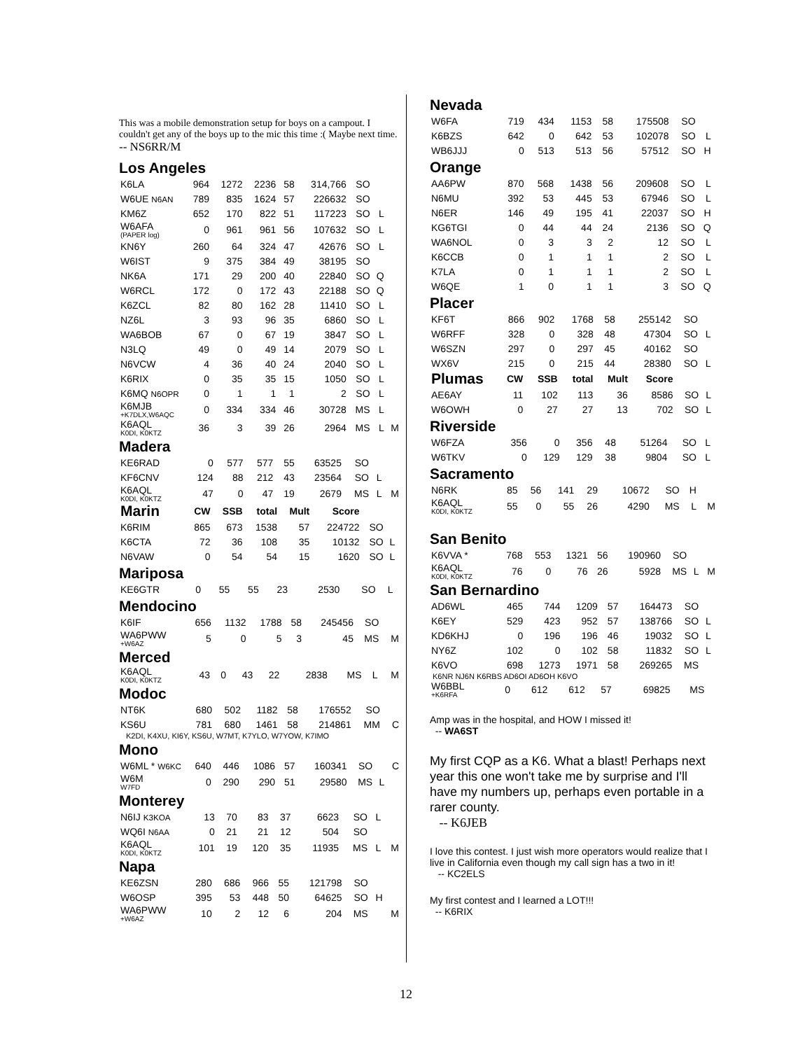This was a mobile demonstration setup for boys on a campout. I couldn't get any of the boys up to the mic this time :( Maybe next time.
-- NS6RR/M
Los Angeles
| K6LA | 964 | 1272 | 2236 | 58 | 314,766 | SO | | |
| W6UE N6AN | 789 | 835 | 1624 | 57 | 226632 | SO | | |
| KM6Z | 652 | 170 | 822 | 51 | 117223 | SO | L | |
| W6AFA (PAPER log) | 0 | 961 | 961 | 56 | 107632 | SO | L | |
| KN6Y | 260 | 64 | 324 | 47 | 42676 | SO | L | |
| W6IST | 9 | 375 | 384 | 49 | 38195 | SO | | |
| NK6A | 171 | 29 | 200 | 40 | 22840 | SO | Q | |
| W6RCL | 172 | 0 | 172 | 43 | 22188 | SO | Q | |
| K6ZCL | 82 | 80 | 162 | 28 | 11410 | SO | L | |
| NZ6L | 3 | 93 | 96 | 35 | 6860 | SO | L | |
| WA6BOB | 67 | 0 | 67 | 19 | 3847 | SO | L | |
| N3LQ | 49 | 0 | 49 | 14 | 2079 | SO | L | |
| N6VCW | 4 | 36 | 40 | 24 | 2040 | SO | L | |
| K6RIX | 0 | 35 | 35 | 15 | 1050 | SO | L | |
| K6MQ N6OPR | 0 | 1 | 1 | 1 | 2 | SO | L | |
| K6MJB +K7DLX,W6AQC | 0 | 334 | 334 | 46 | 30728 | MS | L | |
| K6AQL K0DI, K0KTZ | 36 | 3 | 39 | 26 | 2964 | MS | L | M |
Madera
| KE6RAD | 0 | 577 | 577 | 55 | 63525 | SO | | |
| KF6CNV | 124 | 88 | 212 | 43 | 23564 | SO | L | |
| K6AQL K0DI, K0KTZ | 47 | 0 | 47 | 19 | 2679 | MS | L | M |
| Marin | CW | SSB | total | Mult | Score | | | |
| --- | --- | --- | --- | --- | --- | --- | --- | --- |
| K6RIM | 865 | 673 | 1538 | 57 | 224722 | SO | | |
| K6CTA | 72 | 36 | 108 | 35 | 10132 | SO | L | |
| N6VAW | 0 | 54 | 54 | 15 | 1620 | SO | L | |
Mariposa
| KE6GTR | 0 | 55 | 55 | 23 | 2530 | SO | L | |
Mendocino
| K6IF | 656 | 1132 | 1788 | 58 | 245456 | SO | | |
| WA6PWW +W6AZ | 5 | 0 | 5 | 3 | 45 | MS | | M |
Merced
| K6AQL K0DI, K0KTZ | 43 | 0 | 43 | 22 | 2838 | MS | L | M |
Modoc
| NT6K | 680 | 502 | 1182 | 58 | 176552 | SO | | |
| KS6U | 781 | 680 | 1461 | 58 | 214861 | MM | | C |
K2DI, K4XU, KI6Y, KS6U, W7MT, K7YLO, W7YOW, K7IMO
Mono
| W6ML * W6KC | 640 | 446 | 1086 | 57 | 160341 | SO | | C |
| W6M W7FD | 0 | 290 | 290 | 51 | 29580 | MS | L | |
Monterey
| N6IJ K3KOA | 13 | 70 | 83 | 37 | 6623 | SO | L | |
| WQ6I N6AA | 0 | 21 | 21 | 12 | 504 | SO | | |
| K6AQL K0DI, K0KTZ | 101 | 19 | 120 | 35 | 11935 | MS | L | M |
Napa
| KE6ZSN | 280 | 686 | 966 | 55 | 121798 | SO | | |
| W6OSP | 395 | 53 | 448 | 50 | 64625 | SO | H | |
| WA6PWW +W6AZ | 10 | 2 | 12 | 6 | 204 | MS | | M |
Nevada
| W6FA | 719 | 434 | 1153 | 58 | 175508 | SO | | |
| K6BZS | 642 | 0 | 642 | 53 | 102078 | SO | L | |
| WB6JJJ | 0 | 513 | 513 | 56 | 57512 | SO | H | |
Orange
| AA6PW | 870 | 568 | 1438 | 56 | 209608 | SO | L | |
| N6MU | 392 | 53 | 445 | 53 | 67946 | SO | L | |
| N6ER | 146 | 49 | 195 | 41 | 22037 | SO | H | |
| KG6TGI | 0 | 44 | 44 | 24 | 2136 | SO | Q | |
| WA6NOL | 0 | 3 | 3 | 2 | 12 | SO | L | |
| K6CCB | 0 | 1 | 1 | 1 | 2 | SO | L | |
| K7LA | 0 | 1 | 1 | 1 | 2 | SO | L | |
| W6QE | 1 | 0 | 1 | 1 | 3 | SO | Q | |
Placer
| KF6T | 866 | 902 | 1768 | 58 | 255142 | SO | | |
| W6RFF | 328 | 0 | 328 | 48 | 47304 | SO | L | |
| W6SZN | 297 | 0 | 297 | 45 | 40162 | SO | | |
| WX6V | 215 | 0 | 215 | 44 | 28380 | SO | L | |
| Plumas | CW | SSB | total | Mult | Score | | | |
| --- | --- | --- | --- | --- | --- | --- | --- | --- |
| AE6AY | 11 | 102 | 113 | 36 | 8586 | SO | L | |
| W6OWH | 0 | 27 | 27 | 13 | 702 | SO | L | |
Riverside
| W6FZA | 356 | 0 | 356 | 48 | 51264 | SO | L | |
| W6TKV | 0 | 129 | 129 | 38 | 9804 | SO | L | |
Sacramento
| N6RK | 85 | 56 | 141 | 29 | 10672 | SO | H | |
| K6AQL K0DI, K0KTZ | 55 | 0 | 55 | 26 | 4290 | MS | L | M |
San Benito
| K6VVA * | 768 | 553 | 1321 | 56 | 190960 | SO | | |
| K6AQL K0DI, K0KTZ | 76 | 0 | 76 | 26 | 5928 | MS | L | M |
San Bernardino
| AD6WL | 465 | 744 | 1209 | 57 | 164473 | SO | | |
| K6EY | 529 | 423 | 952 | 57 | 138766 | SO | L | |
| KD6KHJ | 0 | 196 | 196 | 46 | 19032 | SO | L | |
| NY6Z | 102 | 0 | 102 | 58 | 11832 | SO | L | |
| K6VO | 698 | 1273 | 1971 | 58 | 269265 | MS | | |
K6NR NJ6N K6RBS AD6OI AD6OH K6VO
| W6BBL +K6RFA | 0 | 612 | 612 | 57 | 69825 | MS | | |
Amp was in the hospital, and HOW I missed it!
-- WA6ST
My first CQP as a K6. What a blast! Perhaps next year this one won't take me by surprise and I'll have my numbers up, perhaps even portable in a rarer county.
-- K6JEB
I love this contest. I just wish more operators would realize that I live in California even though my call sign has a two in it!
-- KC2ELS
My first contest and I learned a LOT!!!
-- K6RIX
12